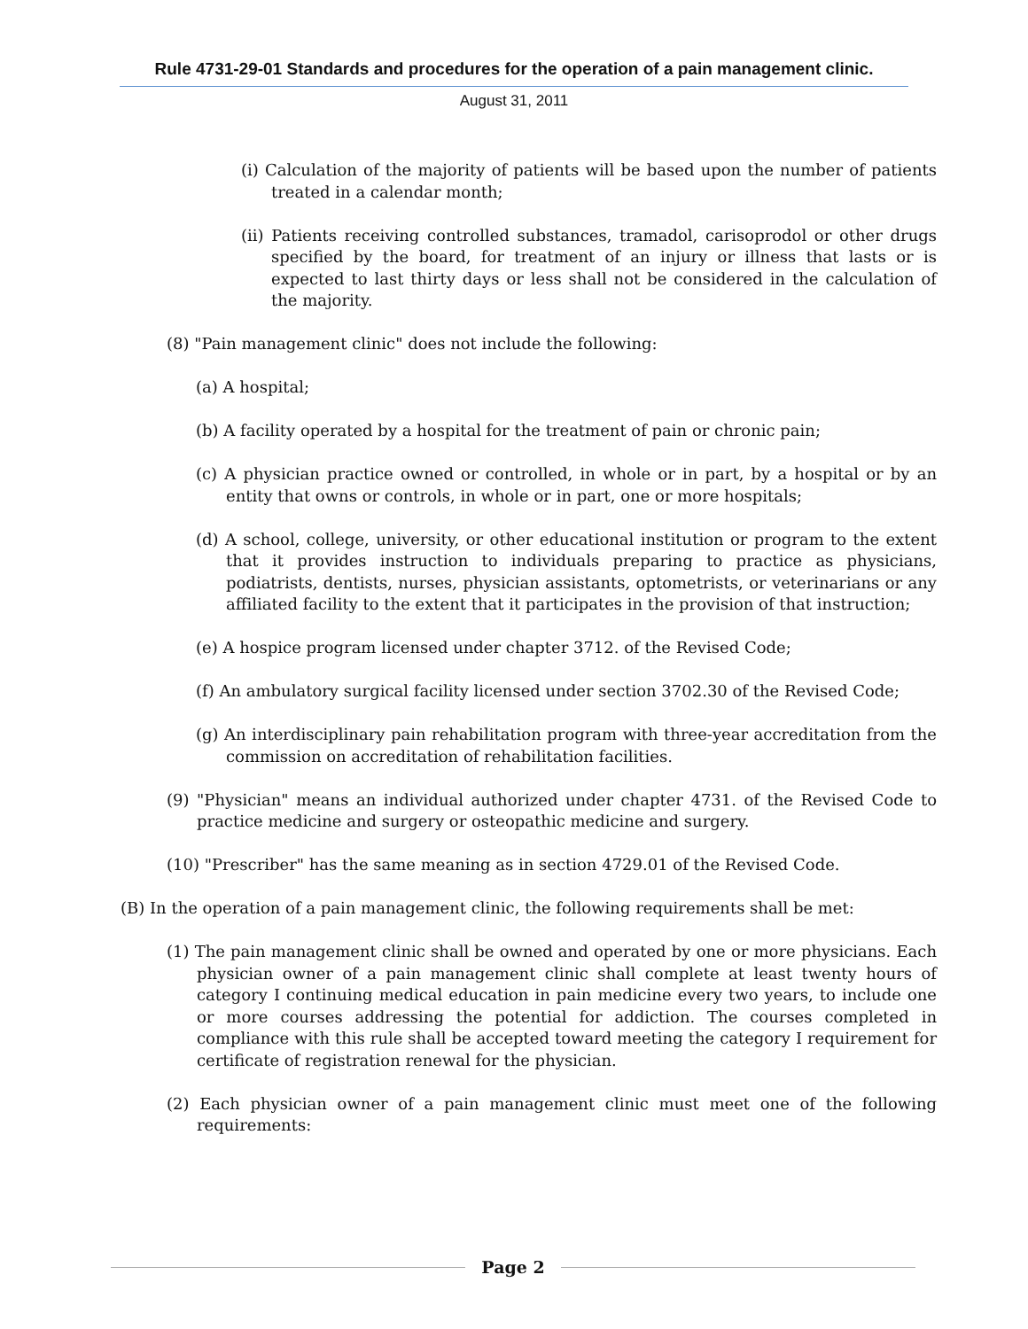Rule 4731-29-01 Standards and procedures for the operation of a pain management clinic.
August 31, 2011
(i) Calculation of the majority of patients will be based upon the number of patients treated in a calendar month;
(ii) Patients receiving controlled substances, tramadol, carisoprodol or other drugs specified by the board, for treatment of an injury or illness that lasts or is expected to last thirty days or less shall not be considered in the calculation of the majority.
(8) "Pain management clinic" does not include the following:
(a) A hospital;
(b) A facility operated by a hospital for the treatment of pain or chronic pain;
(c) A physician practice owned or controlled, in whole or in part, by a hospital or by an entity that owns or controls, in whole or in part, one or more hospitals;
(d) A school, college, university, or other educational institution or program to the extent that it provides instruction to individuals preparing to practice as physicians, podiatrists, dentists, nurses, physician assistants, optometrists, or veterinarians or any affiliated facility to the extent that it participates in the provision of that instruction;
(e) A hospice program licensed under chapter 3712. of the Revised Code;
(f) An ambulatory surgical facility licensed under section 3702.30 of the Revised Code;
(g) An interdisciplinary pain rehabilitation program with three-year accreditation from the commission on accreditation of rehabilitation facilities.
(9) "Physician" means an individual authorized under chapter 4731. of the Revised Code to practice medicine and surgery or osteopathic medicine and surgery.
(10) "Prescriber" has the same meaning as in section 4729.01 of the Revised Code.
(B) In the operation of a pain management clinic, the following requirements shall be met:
(1) The pain management clinic shall be owned and operated by one or more physicians. Each physician owner of a pain management clinic shall complete at least twenty hours of category I continuing medical education in pain medicine every two years, to include one or more courses addressing the potential for addiction. The courses completed in compliance with this rule shall be accepted toward meeting the category I requirement for certificate of registration renewal for the physician.
(2) Each physician owner of a pain management clinic must meet one of the following requirements:
Page 2